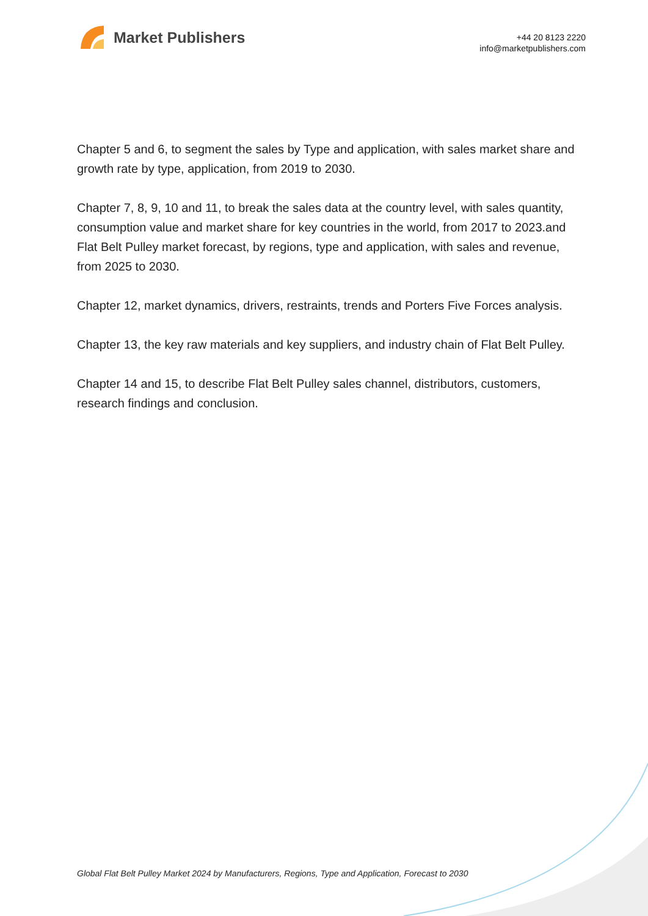Market Publishers
+44 20 8123 2220
info@marketpublishers.com
Chapter 5 and 6, to segment the sales by Type and application, with sales market share and growth rate by type, application, from 2019 to 2030.
Chapter 7, 8, 9, 10 and 11, to break the sales data at the country level, with sales quantity, consumption value and market share for key countries in the world, from 2017 to 2023.and Flat Belt Pulley market forecast, by regions, type and application, with sales and revenue, from 2025 to 2030.
Chapter 12, market dynamics, drivers, restraints, trends and Porters Five Forces analysis.
Chapter 13, the key raw materials and key suppliers, and industry chain of Flat Belt Pulley.
Chapter 14 and 15, to describe Flat Belt Pulley sales channel, distributors, customers, research findings and conclusion.
Global Flat Belt Pulley Market 2024 by Manufacturers, Regions, Type and Application, Forecast to 2030